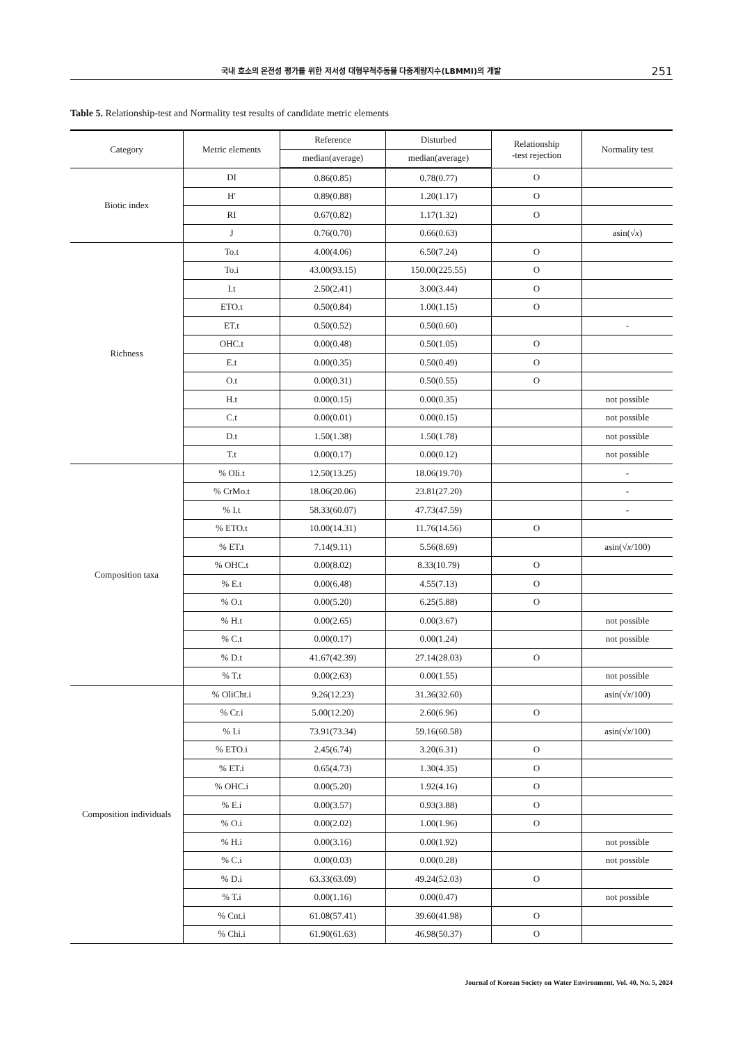국내 호소의 온전성 평가를 위한 저서성 대형무척추동물 다중계량지수(LBMMI)의 개발 251
Table 5. Relationship-test and Normality test results of candidate metric elements
| Category | Metric elements | Reference | Disturbed | Relationship -test rejection | Normality test |
| --- | --- | --- | --- | --- | --- |
| | | median(average) | median(average) | | |
| Biotic index | DI | 0.86(0.85) | 0.78(0.77) | O | |
| | H′ | 0.89(0.88) | 1.20(1.17) | O | |
| | RI | 0.67(0.82) | 1.17(1.32) | O | |
| | J | 0.76(0.70) | 0.66(0.63) | | asin(√ x ) |
| Richness | To.t | 4.00(4.06) | 6.50(7.24) | O | |
| | To.i | 43.00(93.15) | 150.00(225.55) | O | |
| | I.t | 2.50(2.41) | 3.00(3.44) | O | |
| | ETO.t | 0.50(0.84) | 1.00(1.15) | O | |
| | ET.t | 0.50(0.52) | 0.50(0.60) | | - |
| | OHC.t | 0.00(0.48) | 0.50(1.05) | O | |
| | E.t | 0.00(0.35) | 0.50(0.49) | O | |
| | O.t | 0.00(0.31) | 0.50(0.55) | O | |
| | H.t | 0.00(0.15) | 0.00(0.35) | | not possible |
| | C.t | 0.00(0.01) | 0.00(0.15) | | not possible |
| | D.t | 1.50(1.38) | 1.50(1.78) | | not possible |
| | T.t | 0.00(0.17) | 0.00(0.12) | | not possible |
| Composition taxa | % Oli.t | 12.50(13.25) | 18.06(19.70) | | - |
| | % CrMo.t | 18.06(20.06) | 23.81(27.20) | | - |
| | % I.t | 58.33(60.07) | 47.73(47.59) | | - |
| | % ETO.t | 10.00(14.31) | 11.76(14.56) | O | |
| | % ET.t | 7.14(9.11) | 5.56(8.69) | | asin(√ x /100) |
| | % OHC.t | 0.00(8.02) | 8.33(10.79) | O | |
| | % E.t | 0.00(6.48) | 4.55(7.13) | O | |
| | % O.t | 0.00(5.20) | 6.25(5.88) | O | |
| | % H.t | 0.00(2.65) | 0.00(3.67) | | not possible |
| | % C.t | 0.00(0.17) | 0.00(1.24) | | not possible |
| | % D.t | 41.67(42.39) | 27.14(28.03) | O | |
| | % T.t | 0.00(2.63) | 0.00(1.55) | | not possible |
| Composition individuals | % OliCht.i | 9.26(12.23) | 31.36(32.60) | | asin(√ x /100) |
| | % Cr.i | 5.00(12.20) | 2.60(6.96) | O | |
| | % I.i | 73.91(73.34) | 59.16(60.58) | | asin(√ x /100) |
| | % ETO.i | 2.45(6.74) | 3.20(6.31) | O | |
| | % ET.i | 0.65(4.73) | 1.30(4.35) | O | |
| | % OHC.i | 0.00(5.20) | 1.92(4.16) | O | |
| | % E.i | 0.00(3.57) | 0.93(3.88) | O | |
| | % O.i | 0.00(2.02) | 1.00(1.96) | O | |
| | % H.i | 0.00(3.16) | 0.00(1.92) | | not possible |
| | % C.i | 0.00(0.03) | 0.00(0.28) | | not possible |
| | % D.i | 63.33(63.09) | 49.24(52.03) | O | |
| | % T.i | 0.00(1.16) | 0.00(0.47) | | not possible |
| | % Cnt.i | 61.08(57.41) | 39.60(41.98) | O | |
| | % Chi.i | 61.90(61.63) | 46.98(50.37) | O | |
Journal of Korean Society on Water Environment, Vol. 40, No. 5, 2024